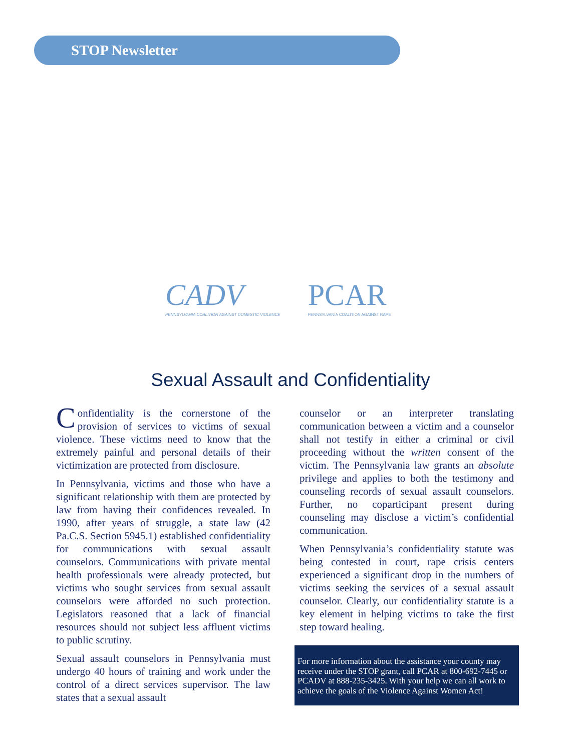STOP Newsletter
CADV
PENNSYLVANIA COALITION AGAINST DOMESTIC VIOLENCE
PCAR
PENNSYLVANIA COALITION AGAINST RAPE
Sexual Assault and Confidentiality
Confidentiality is the cornerstone of the provision of services to victims of sexual violence. These victims need to know that the extremely painful and personal details of their victimization are protected from disclosure.
In Pennsylvania, victims and those who have a significant relationship with them are protected by law from having their confidences revealed. In 1990, after years of struggle, a state law (42 Pa.C.S. Section 5945.1) established confidentiality for communications with sexual assault counselors. Communications with private mental health professionals were already protected, but victims who sought services from sexual assault counselors were afforded no such protection. Legislators reasoned that a lack of financial resources should not subject less affluent victims to public scrutiny.
Sexual assault counselors in Pennsylvania must undergo 40 hours of training and work under the control of a direct services supervisor. The law states that a sexual assault
counselor or an interpreter translating communication between a victim and a counselor shall not testify in either a criminal or civil proceeding without the written consent of the victim. The Pennsylvania law grants an absolute privilege and applies to both the testimony and counseling records of sexual assault counselors. Further, no coparticipant present during counseling may disclose a victim’s confidential communication.
When Pennsylvania’s confidentiality statute was being contested in court, rape crisis centers experienced a significant drop in the numbers of victims seeking the services of a sexual assault counselor. Clearly, our confidentiality statute is a key element in helping victims to take the first step toward healing.
For more information about the assistance your county may receive under the STOP grant, call PCAR at 800-692-7445 or PCADV at 888-235-3425. With your help we can all work to achieve the goals of the Violence Against Women Act!